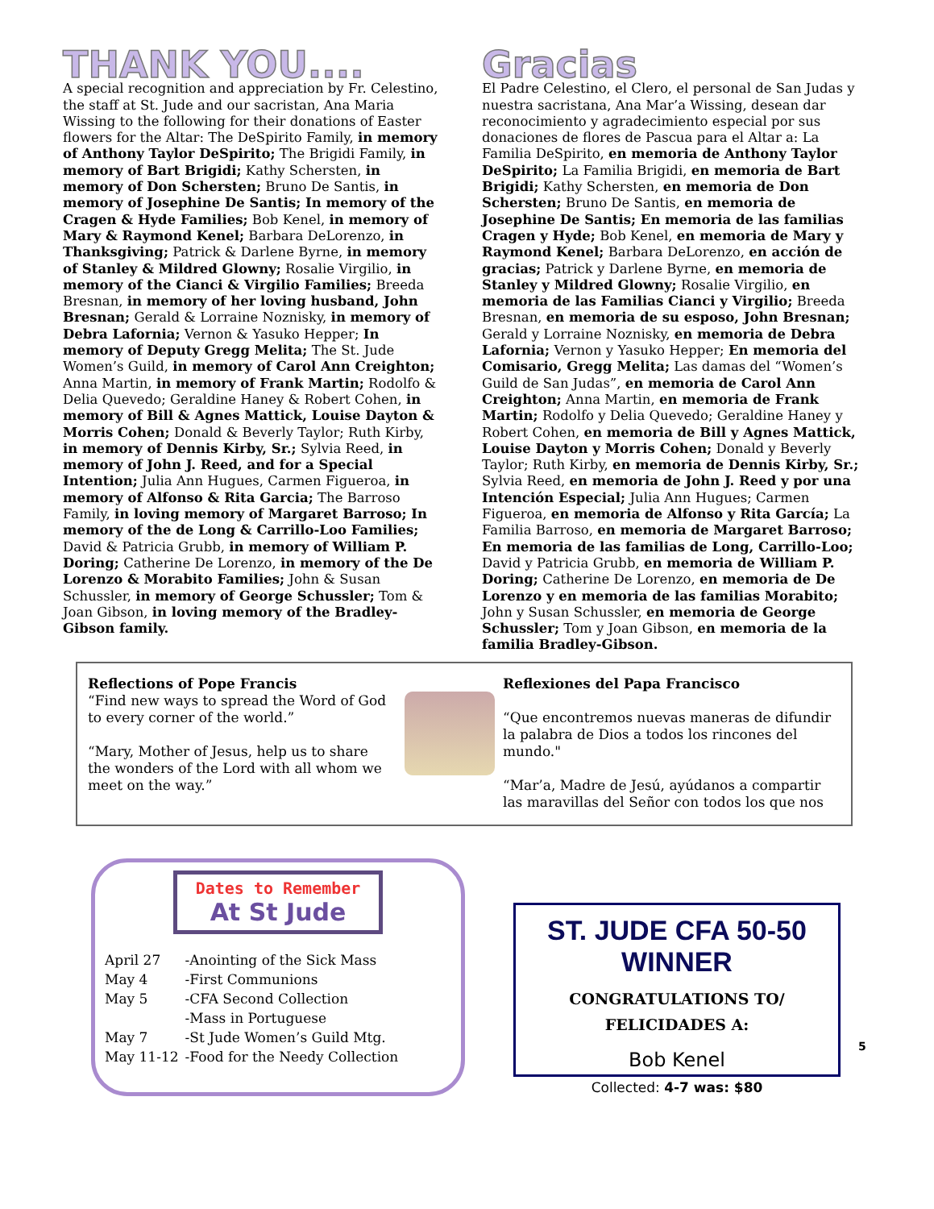THANK YOU....
A special recognition and appreciation by Fr. Celestino, the staff at St. Jude and our sacristan, Ana Maria Wissing to the following for their donations of Easter flowers for the Altar: The DeSpirito Family, in memory of Anthony Taylor DeSpirito; The Brigidi Family, in memory of Bart Brigidi; Kathy Schersten, in memory of Don Schersten; Bruno De Santis, in memory of Josephine De Santis; In memory of the Cragen & Hyde Families; Bob Kenel, in memory of Mary & Raymond Kenel; Barbara DeLorenzo, in Thanksgiving; Patrick & Darlene Byrne, in memory of Stanley & Mildred Glowny; Rosalie Virgilio, in memory of the Cianci & Virgilio Families; Breeda Bresnan, in memory of her loving husband, John Bresnan; Gerald & Lorraine Noznisky, in memory of Debra Lafornia; Vernon & Yasuko Hepper; In memory of Deputy Gregg Melita; The St. Jude Women’s Guild, in memory of Carol Ann Creighton; Anna Martin, in memory of Frank Martin; Rodolfo & Delia Quevedo; Geraldine Haney & Robert Cohen, in memory of Bill & Agnes Mattick, Louise Dayton & Morris Cohen; Donald & Beverly Taylor; Ruth Kirby, in memory of Dennis Kirby, Sr.; Sylvia Reed, in memory of John J. Reed, and for a Special Intention; Julia Ann Hugues, Carmen Figueroa, in memory of Alfonso & Rita Garcia; The Barroso Family, in loving memory of Margaret Barroso; In memory of the de Long & Carrillo-Loo Families; David & Patricia Grubb, in memory of William P. Doring; Catherine De Lorenzo, in memory of the De Lorenzo & Morabito Families; John & Susan Schussler, in memory of George Schussler; Tom & Joan Gibson, in loving memory of the Bradley-Gibson family.
Gracias
El Padre Celestino, el Clero, el personal de San Judas y nuestra sacristana, Ana Mar’a Wissing, desean dar reconocimiento y agradecimiento especial por sus donaciones de flores de Pascua para el Altar a: La Familia DeSpirito, en memoria de Anthony Taylor DeSpirito; La Familia Brigidi, en memoria de Bart Brigidi; Kathy Schersten, en memoria de Don Schersten; Bruno De Santis, en memoria de Josephine De Santis; En memoria de las familias Cragen y Hyde; Bob Kenel, en memoria de Mary y Raymond Kenel; Barbara DeLorenzo, en acción de gracias; Patrick y Darlene Byrne, en memoria de Stanley y Mildred Glowny; Rosalie Virgilio, en memoria de las Familias Cianci y Virgilio; Breeda Bresnan, en memoria de su esposo, John Bresnan; Gerald y Lorraine Noznisky, en memoria de Debra Lafornia; Vernon y Yasuko Hepper; En memoria del Comisario, Gregg Melita; Las damas del “Women’s Guild de San Judas”, en memoria de Carol Ann Creighton; Anna Martin, en memoria de Frank Martin; Rodolfo y Delia Quevedo; Geraldine Haney y Robert Cohen, en memoria de Bill y Agnes Mattick, Louise Dayton y Morris Cohen; Donald y Beverly Taylor; Ruth Kirby, en memoria de Dennis Kirby, Sr.; Sylvia Reed, en memoria de John J. Reed y por una Intención Especial; Julia Ann Hugues; Carmen Figueroa, en memoria de Alfonso y Rita García; La Familia Barroso, en memoria de Margaret Barroso; En memoria de las familias de Long, Carrillo-Loo; David y Patricia Grubb, en memoria de William P. Doring; Catherine De Lorenzo, en memoria de De Lorenzo y en memoria de las familias Morabito; John y Susan Schussler, en memoria de George Schussler; Tom y Joan Gibson, en memoria de la familia Bradley-Gibson.
Reflections of Pope Francis
“Find new ways to spread the Word of God to every corner of the world.”
“Mary, Mother of Jesus, help us to share the wonders of the Lord with all whom we meet on the way.”
Reflexiones del Papa Francisco
“Que encontremos nuevas maneras de difundir la palabra de Dios a todos los rincones del mundo."
“Mar’a, Madre de Jesú, ayúdanos a compartir las maravillas del Señor con todos los que nos
Dates to Remember
At St Jude
| April 27 | -Anointing of the Sick Mass |
| May 4 | -First Communions |
| May 5 | -CFA Second Collection |
| | -Mass in Portuguese |
| May 7 | -St Jude Women’s Guild Mtg. |
| May 11-12 | -Food for the Needy Collection |
ST. JUDE CFA 50-50 WINNER
CONGRATULATIONS TO/
FELICIDADES A:
Bob Kenel
Collected: 4-7 was: $80
5